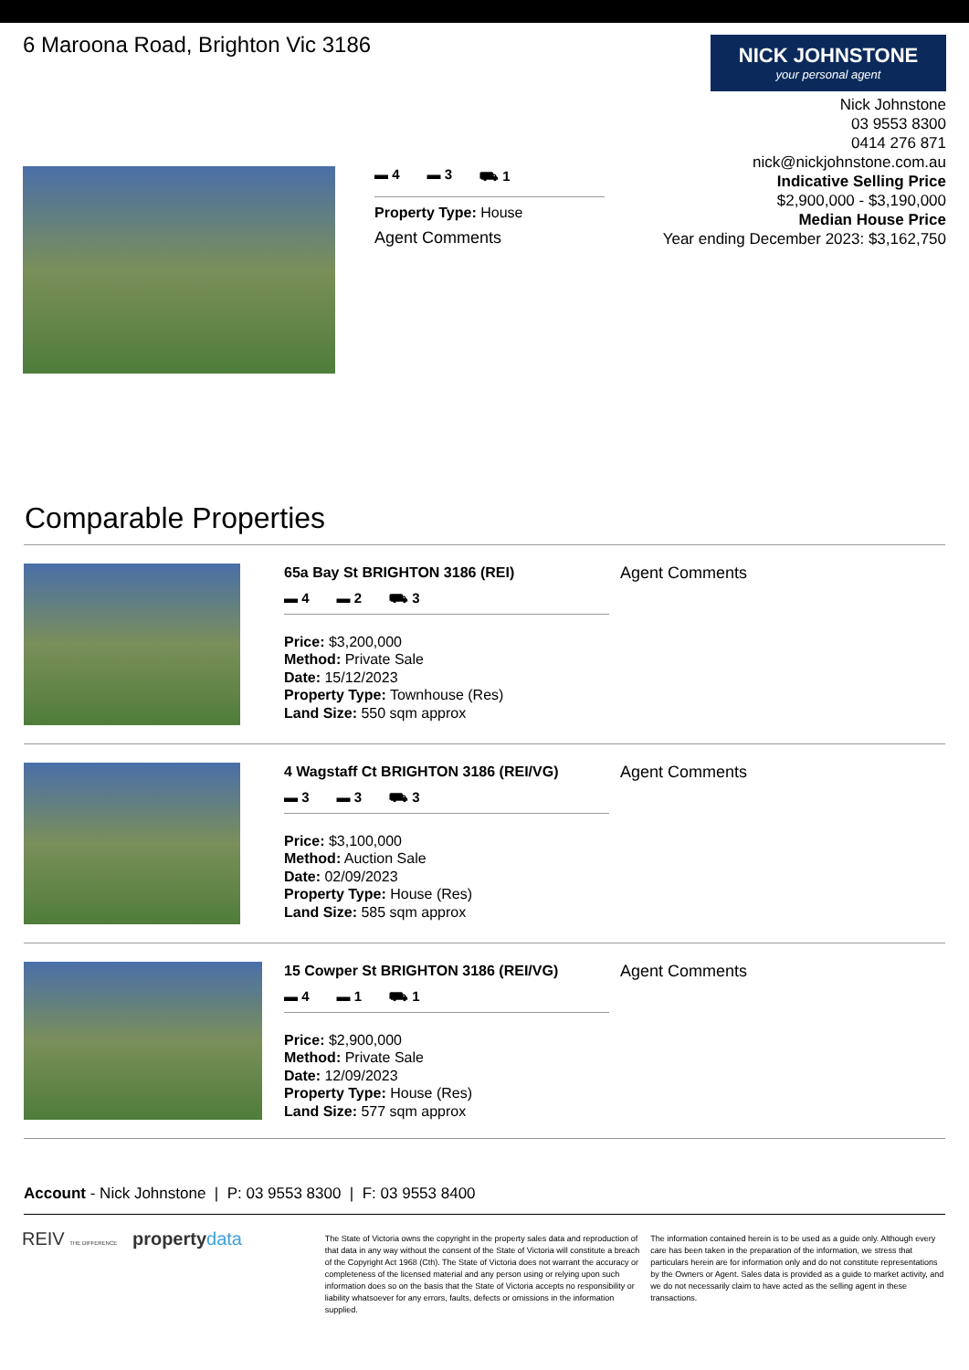6 Maroona Road, Brighton Vic 3186
NICK JOHNSTONE
your personal agent
Nick Johnstone
03 9553 8300
0414 276 871
nick@nickjohnstone.com.au
Indicative Selling Price
$2,900,000 - $3,190,000
Median House Price
Year ending December 2023: $3,162,750
▬ 4 ▬ 3 ⛟ 1
Property Type: House
Agent Comments
Comparable Properties
65a Bay St BRIGHTON 3186 (REI)
▬ 4 ▬ 2 ⛟ 3
Price: $3,200,000
Method: Private Sale
Date: 15/12/2023
Property Type: Townhouse (Res)
Land Size: 550 sqm approx
Agent Comments
4 Wagstaff Ct BRIGHTON 3186 (REI/VG)
▬ 3 ▬ 3 ⛟ 3
Price: $3,100,000
Method: Auction Sale
Date: 02/09/2023
Property Type: House (Res)
Land Size: 585 sqm approx
Agent Comments
15 Cowper St BRIGHTON 3186 (REI/VG)
▬ 4 ▬ 1 ⛟ 1
Price: $2,900,000
Method: Private Sale
Date: 12/09/2023
Property Type: House (Res)
Land Size: 577 sqm approx
Agent Comments
Account - Nick Johnstone | P: 03 9553 8300 | F: 03 9553 8400
REIV THE DIFFERENCE property data
The State of Victoria owns the copyright in the property sales data and reproduction of that data in any way without the consent of the State of Victoria will constitute a breach of the Copyright Act 1968 (Cth). The State of Victoria does not warrant the accuracy or completeness of the licensed material and any person using or relying upon such information does so on the basis that the State of Victoria accepts no responsibility or liability whatsoever for any errors, faults, defects or omissions in the information supplied.
The information contained herein is to be used as a guide only. Although every care has been taken in the preparation of the information, we stress that particulars herein are for information only and do not constitute representations by the Owners or Agent. Sales data is provided as a guide to market activity, and we do not necessarily claim to have acted as the selling agent in these transactions.